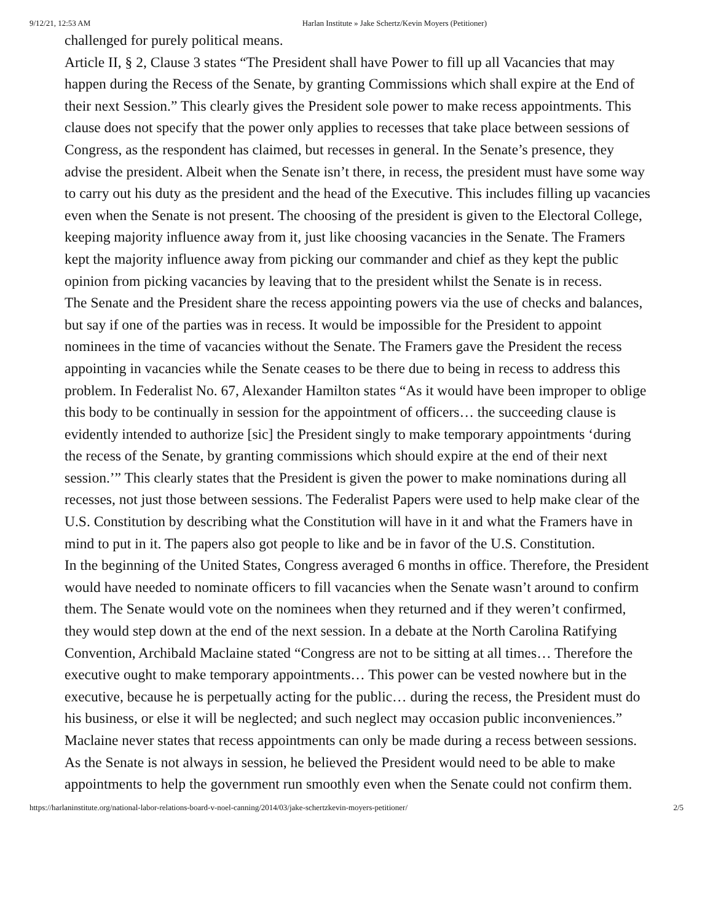9/12/21, 12:53 AM Harlan Institute » Jake Schertz/Kevin Moyers (Petitioner)
challenged for purely political means.
Article II, § 2, Clause 3 states “The President shall have Power to fill up all Vacancies that may happen during the Recess of the Senate, by granting Commissions which shall expire at the End of their next Session.” This clearly gives the President sole power to make recess appointments. This clause does not specify that the power only applies to recesses that take place between sessions of Congress, as the respondent has claimed, but recesses in general. In the Senate’s presence, they advise the president. Albeit when the Senate isn’t there, in recess, the president must have some way to carry out his duty as the president and the head of the Executive. This includes filling up vacancies even when the Senate is not present. The choosing of the president is given to the Electoral College, keeping majority influence away from it, just like choosing vacancies in the Senate. The Framers kept the majority influence away from picking our commander and chief as they kept the public opinion from picking vacancies by leaving that to the president whilst the Senate is in recess.
The Senate and the President share the recess appointing powers via the use of checks and balances, but say if one of the parties was in recess. It would be impossible for the President to appoint nominees in the time of vacancies without the Senate. The Framers gave the President the recess appointing in vacancies while the Senate ceases to be there due to being in recess to address this problem. In Federalist No. 67, Alexander Hamilton states “As it would have been improper to oblige this body to be continually in session for the appointment of officers… the succeeding clause is evidently intended to authorize [sic] the President singly to make temporary appointments ‘during the recess of the Senate, by granting commissions which should expire at the end of their next session.’” This clearly states that the President is given the power to make nominations during all recesses, not just those between sessions. The Federalist Papers were used to help make clear of the U.S. Constitution by describing what the Constitution will have in it and what the Framers have in mind to put in it. The papers also got people to like and be in favor of the U.S. Constitution.
In the beginning of the United States, Congress averaged 6 months in office. Therefore, the President would have needed to nominate officers to fill vacancies when the Senate wasn’t around to confirm them. The Senate would vote on the nominees when they returned and if they weren’t confirmed, they would step down at the end of the next session. In a debate at the North Carolina Ratifying Convention, Archibald Maclaine stated “Congress are not to be sitting at all times… Therefore the executive ought to make temporary appointments… This power can be vested nowhere but in the executive, because he is perpetually acting for the public… during the recess, the President must do his business, or else it will be neglected; and such neglect may occasion public inconveniences.” Maclaine never states that recess appointments can only be made during a recess between sessions. As the Senate is not always in session, he believed the President would need to be able to make appointments to help the government run smoothly even when the Senate could not confirm them.
https://harlaninstitute.org/national-labor-relations-board-v-noel-canning/2014/03/jake-schertzkevin-moyers-petitioner/ 2/5